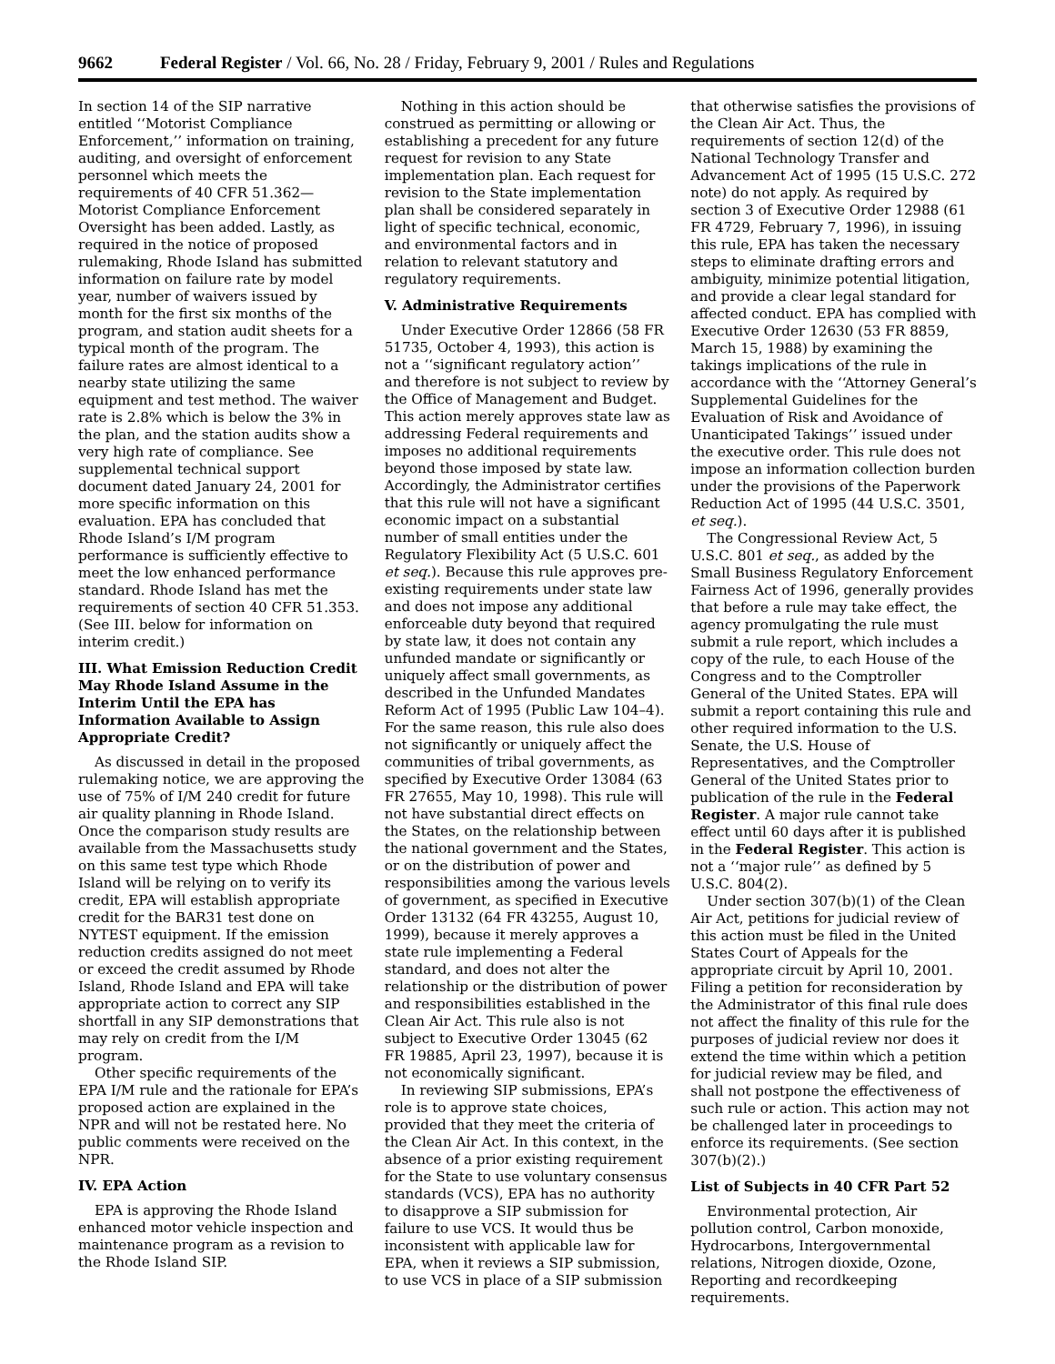9662 Federal Register / Vol. 66, No. 28 / Friday, February 9, 2001 / Rules and Regulations
In section 14 of the SIP narrative entitled ‘‘Motorist Compliance Enforcement,’’ information on training, auditing, and oversight of enforcement personnel which meets the requirements of 40 CFR 51.362—Motorist Compliance Enforcement Oversight has been added. Lastly, as required in the notice of proposed rulemaking, Rhode Island has submitted information on failure rate by model year, number of waivers issued by month for the first six months of the program, and station audit sheets for a typical month of the program. The failure rates are almost identical to a nearby state utilizing the same equipment and test method. The waiver rate is 2.8% which is below the 3% in the plan, and the station audits show a very high rate of compliance. See supplemental technical support document dated January 24, 2001 for more specific information on this evaluation. EPA has concluded that Rhode Island’s I/M program performance is sufficiently effective to meet the low enhanced performance standard. Rhode Island has met the requirements of section 40 CFR 51.353. (See III. below for information on interim credit.)
III. What Emission Reduction Credit May Rhode Island Assume in the Interim Until the EPA has Information Available to Assign Appropriate Credit?
As discussed in detail in the proposed rulemaking notice, we are approving the use of 75% of I/M 240 credit for future air quality planning in Rhode Island. Once the comparison study results are available from the Massachusetts study on this same test type which Rhode Island will be relying on to verify its credit, EPA will establish appropriate credit for the BAR31 test done on NYTEST equipment. If the emission reduction credits assigned do not meet or exceed the credit assumed by Rhode Island, Rhode Island and EPA will take appropriate action to correct any SIP shortfall in any SIP demonstrations that may rely on credit from the I/M program.
Other specific requirements of the EPA I/M rule and the rationale for EPA’s proposed action are explained in the NPR and will not be restated here. No public comments were received on the NPR.
IV. EPA Action
EPA is approving the Rhode Island enhanced motor vehicle inspection and maintenance program as a revision to the Rhode Island SIP.
Nothing in this action should be construed as permitting or allowing or establishing a precedent for any future request for revision to any State implementation plan. Each request for revision to the State implementation plan shall be considered separately in light of specific technical, economic, and environmental factors and in relation to relevant statutory and regulatory requirements.
V. Administrative Requirements
Under Executive Order 12866 (58 FR 51735, October 4, 1993), this action is not a ‘‘significant regulatory action’’ and therefore is not subject to review by the Office of Management and Budget. This action merely approves state law as addressing Federal requirements and imposes no additional requirements beyond those imposed by state law. Accordingly, the Administrator certifies that this rule will not have a significant economic impact on a substantial number of small entities under the Regulatory Flexibility Act (5 U.S.C. 601 et seq.). Because this rule approves pre-existing requirements under state law and does not impose any additional enforceable duty beyond that required by state law, it does not contain any unfunded mandate or significantly or uniquely affect small governments, as described in the Unfunded Mandates Reform Act of 1995 (Public Law 104–4). For the same reason, this rule also does not significantly or uniquely affect the communities of tribal governments, as specified by Executive Order 13084 (63 FR 27655, May 10, 1998). This rule will not have substantial direct effects on the States, on the relationship between the national government and the States, or on the distribution of power and responsibilities among the various levels of government, as specified in Executive Order 13132 (64 FR 43255, August 10, 1999), because it merely approves a state rule implementing a Federal standard, and does not alter the relationship or the distribution of power and responsibilities established in the Clean Air Act. This rule also is not subject to Executive Order 13045 (62 FR 19885, April 23, 1997), because it is not economically significant.
In reviewing SIP submissions, EPA’s role is to approve state choices, provided that they meet the criteria of the Clean Air Act. In this context, in the absence of a prior existing requirement for the State to use voluntary consensus standards (VCS), EPA has no authority to disapprove a SIP submission for failure to use VCS. It would thus be inconsistent with applicable law for EPA, when it reviews a SIP submission, to use VCS in place of a SIP submission
that otherwise satisfies the provisions of the Clean Air Act. Thus, the requirements of section 12(d) of the National Technology Transfer and Advancement Act of 1995 (15 U.S.C. 272 note) do not apply. As required by section 3 of Executive Order 12988 (61 FR 4729, February 7, 1996), in issuing this rule, EPA has taken the necessary steps to eliminate drafting errors and ambiguity, minimize potential litigation, and provide a clear legal standard for affected conduct. EPA has complied with Executive Order 12630 (53 FR 8859, March 15, 1988) by examining the takings implications of the rule in accordance with the ‘‘Attorney General’s Supplemental Guidelines for the Evaluation of Risk and Avoidance of Unanticipated Takings’’ issued under the executive order. This rule does not impose an information collection burden under the provisions of the Paperwork Reduction Act of 1995 (44 U.S.C. 3501, et seq.).
The Congressional Review Act, 5 U.S.C. 801 et seq., as added by the Small Business Regulatory Enforcement Fairness Act of 1996, generally provides that before a rule may take effect, the agency promulgating the rule must submit a rule report, which includes a copy of the rule, to each House of the Congress and to the Comptroller General of the United States. EPA will submit a report containing this rule and other required information to the U.S. Senate, the U.S. House of Representatives, and the Comptroller General of the United States prior to publication of the rule in the Federal Register. A major rule cannot take effect until 60 days after it is published in the Federal Register. This action is not a ‘‘major rule’’ as defined by 5 U.S.C. 804(2).
Under section 307(b)(1) of the Clean Air Act, petitions for judicial review of this action must be filed in the United States Court of Appeals for the appropriate circuit by April 10, 2001. Filing a petition for reconsideration by the Administrator of this final rule does not affect the finality of this rule for the purposes of judicial review nor does it extend the time within which a petition for judicial review may be filed, and shall not postpone the effectiveness of such rule or action. This action may not be challenged later in proceedings to enforce its requirements. (See section 307(b)(2).)
List of Subjects in 40 CFR Part 52
Environmental protection, Air pollution control, Carbon monoxide, Hydrocarbons, Intergovernmental relations, Nitrogen dioxide, Ozone, Reporting and recordkeeping requirements.